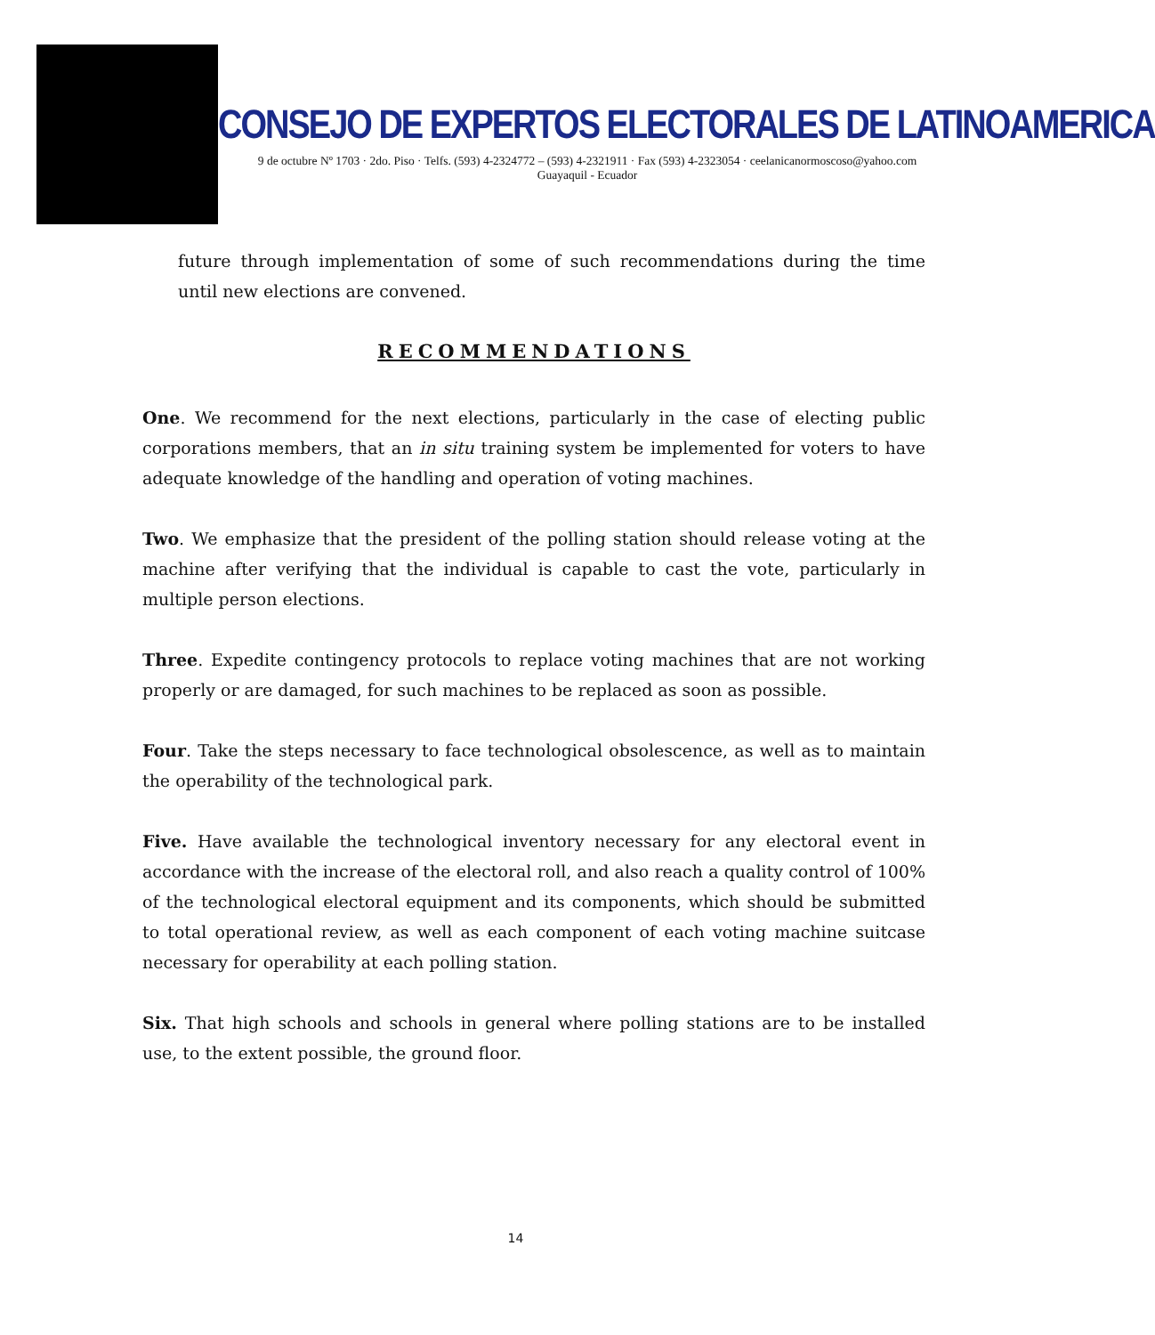CONSEJO DE EXPERTOS ELECTORALES DE LATINOAMERICA
9 de octubre Nº 1703 · 2do. Piso · Telfs. (593) 4-2324772 – (593) 4-2321911 · Fax (593) 4-2323054 · ceelanicanormoscoso@yahoo.com
Guayaquil - Ecuador
future through implementation of some of such recommendations during the time until new elections are convened.
RECOMMENDATIONS
One. We recommend for the next elections, particularly in the case of electing public corporations members, that an in situ training system be implemented for voters to have adequate knowledge of the handling and operation of voting machines.
Two. We emphasize that the president of the polling station should release voting at the machine after verifying that the individual is capable to cast the vote, particularly in multiple person elections.
Three. Expedite contingency protocols to replace voting machines that are not working properly or are damaged, for such machines to be replaced as soon as possible.
Four. Take the steps necessary to face technological obsolescence, as well as to maintain the operability of the technological park.
Five. Have available the technological inventory necessary for any electoral event in accordance with the increase of the electoral roll, and also reach a quality control of 100% of the technological electoral equipment and its components, which should be submitted to total operational review, as well as each component of each voting machine suitcase necessary for operability at each polling station.
Six. That high schools and schools in general where polling stations are to be installed use, to the extent possible, the ground floor.
14